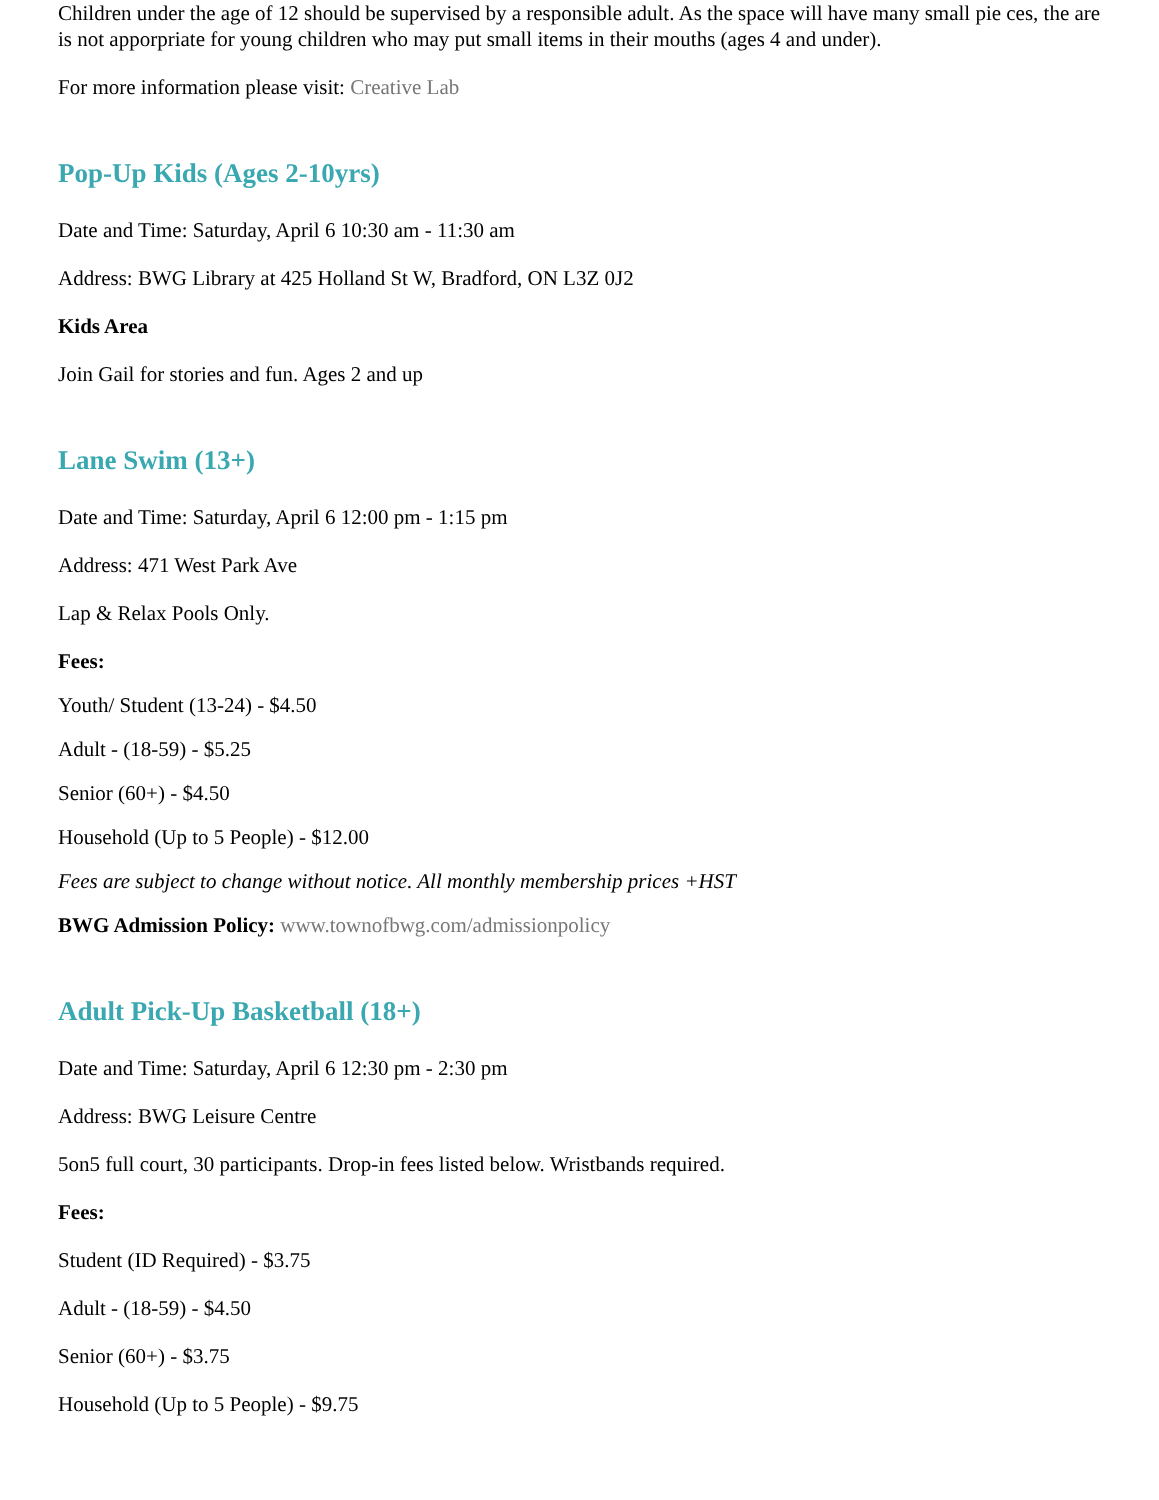Children under the age of 12 should be supervised by a responsible adult. As the space will have many small pie ces, the are is not apporpriate for young children who may put small items in their mouths (ages 4 and under).
For more information please visit: Creative Lab
Pop-Up Kids (Ages 2-10yrs)
Date and Time: Saturday, April 6 10:30 am - 11:30 am
Address: BWG Library at 425 Holland St W, Bradford, ON L3Z 0J2
Kids Area
Join Gail for stories and fun. Ages 2 and up
Lane Swim (13+)
Date and Time: Saturday, April 6 12:00 pm - 1:15 pm
Address: 471 West Park Ave
Lap & Relax Pools Only.
Fees:
Youth/ Student (13-24) - $4.50
Adult - (18-59) - $5.25
Senior (60+) - $4.50
Household (Up to 5 People) - $12.00
Fees are subject to change without notice. All monthly membership prices +HST
BWG Admission Policy: www.townofbwg.com/admissionpolicy
Adult Pick-Up Basketball (18+)
Date and Time: Saturday, April 6 12:30 pm - 2:30 pm
Address: BWG Leisure Centre
5on5 full court, 30 participants. Drop-in fees listed below. Wristbands required.
Fees:
Student (ID Required) - $3.75
Adult - (18-59) - $4.50
Senior (60+) - $3.75
Household (Up to 5 People) - $9.75